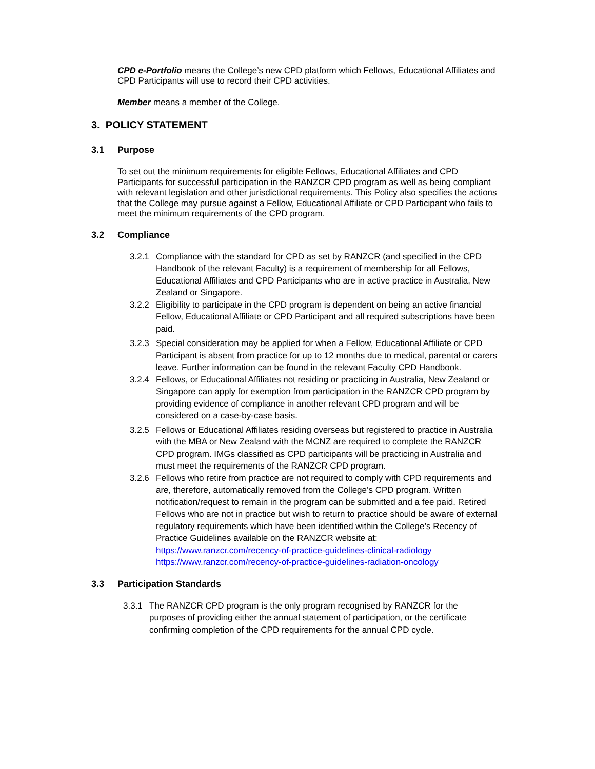CPD e-Portfolio means the College’s new CPD platform which Fellows, Educational Affiliates and CPD Participants will use to record their CPD activities.
Member means a member of the College.
3. POLICY STATEMENT
3.1 Purpose
To set out the minimum requirements for eligible Fellows, Educational Affiliates and CPD Participants for successful participation in the RANZCR CPD program as well as being compliant with relevant legislation and other jurisdictional requirements. This Policy also specifies the actions that the College may pursue against a Fellow, Educational Affiliate or CPD Participant who fails to meet the minimum requirements of the CPD program.
3.2 Compliance
3.2.1 Compliance with the standard for CPD as set by RANZCR (and specified in the CPD Handbook of the relevant Faculty) is a requirement of membership for all Fellows, Educational Affiliates and CPD Participants who are in active practice in Australia, New Zealand or Singapore.
3.2.2 Eligibility to participate in the CPD program is dependent on being an active financial Fellow, Educational Affiliate or CPD Participant and all required subscriptions have been paid.
3.2.3 Special consideration may be applied for when a Fellow, Educational Affiliate or CPD Participant is absent from practice for up to 12 months due to medical, parental or carers leave. Further information can be found in the relevant Faculty CPD Handbook.
3.2.4 Fellows, or Educational Affiliates not residing or practicing in Australia, New Zealand or Singapore can apply for exemption from participation in the RANZCR CPD program by providing evidence of compliance in another relevant CPD program and will be considered on a case-by-case basis.
3.2.5 Fellows or Educational Affiliates residing overseas but registered to practice in Australia with the MBA or New Zealand with the MCNZ are required to complete the RANZCR CPD program. IMGs classified as CPD participants will be practicing in Australia and must meet the requirements of the RANZCR CPD program.
3.2.6 Fellows who retire from practice are not required to comply with CPD requirements and are, therefore, automatically removed from the College’s CPD program. Written notification/request to remain in the program can be submitted and a fee paid. Retired Fellows who are not in practice but wish to return to practice should be aware of external regulatory requirements which have been identified within the College’s Recency of Practice Guidelines available on the RANZCR website at: https://www.ranzcr.com/recency-of-practice-guidelines-clinical-radiology https://www.ranzcr.com/recency-of-practice-guidelines-radiation-oncology
3.3 Participation Standards
3.3.1 The RANZCR CPD program is the only program recognised by RANZCR for the purposes of providing either the annual statement of participation, or the certificate confirming completion of the CPD requirements for the annual CPD cycle.